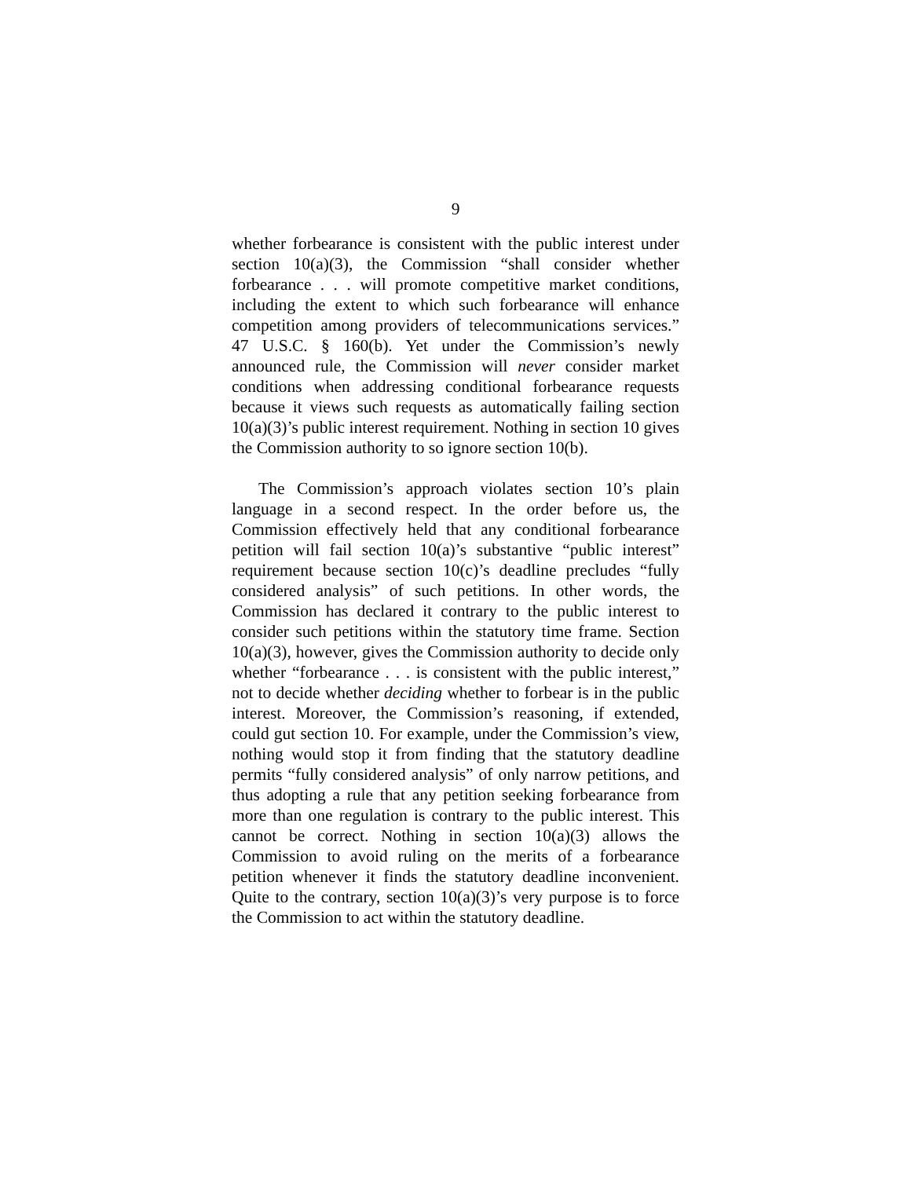9
whether forbearance is consistent with the public interest under section 10(a)(3), the Commission “shall consider whether forbearance . . . will promote competitive market conditions, including the extent to which such forbearance will enhance competition among providers of telecommunications services.” 47 U.S.C. § 160(b). Yet under the Commission’s newly announced rule, the Commission will never consider market conditions when addressing conditional forbearance requests because it views such requests as automatically failing section 10(a)(3)’s public interest requirement. Nothing in section 10 gives the Commission authority to so ignore section 10(b).
The Commission’s approach violates section 10’s plain language in a second respect. In the order before us, the Commission effectively held that any conditional forbearance petition will fail section 10(a)’s substantive “public interest” requirement because section 10(c)’s deadline precludes “fully considered analysis” of such petitions. In other words, the Commission has declared it contrary to the public interest to consider such petitions within the statutory time frame. Section 10(a)(3), however, gives the Commission authority to decide only whether “forbearance . . . is consistent with the public interest,” not to decide whether deciding whether to forbear is in the public interest. Moreover, the Commission’s reasoning, if extended, could gut section 10. For example, under the Commission’s view, nothing would stop it from finding that the statutory deadline permits “fully considered analysis” of only narrow petitions, and thus adopting a rule that any petition seeking forbearance from more than one regulation is contrary to the public interest. This cannot be correct. Nothing in section 10(a)(3) allows the Commission to avoid ruling on the merits of a forbearance petition whenever it finds the statutory deadline inconvenient. Quite to the contrary, section 10(a)(3)’s very purpose is to force the Commission to act within the statutory deadline.